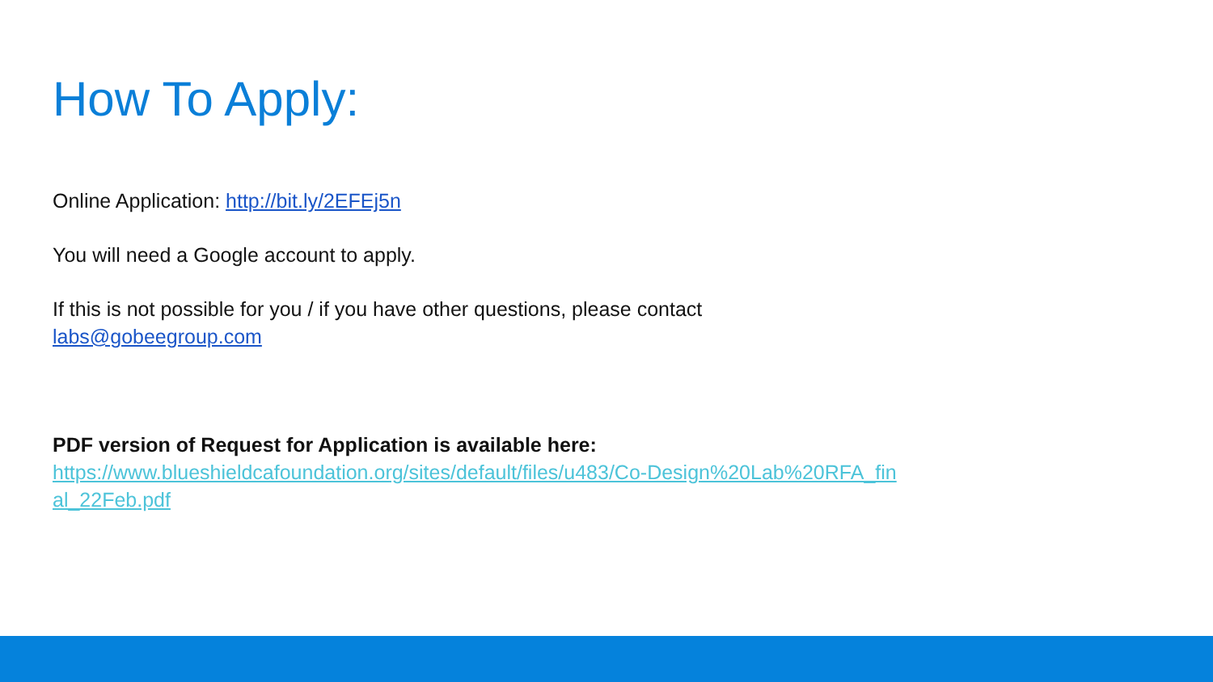How To Apply:
Online Application: http://bit.ly/2EFEj5n
You will need a Google account to apply.
If this is not possible for you / if you have other questions, please contact
labs@gobeegroup.com
PDF version of Request for Application is available here:
https://www.blueshieldcafoundation.org/sites/default/files/u483/Co-Design%20Lab%20RFA_fin
al_22Feb.pdf